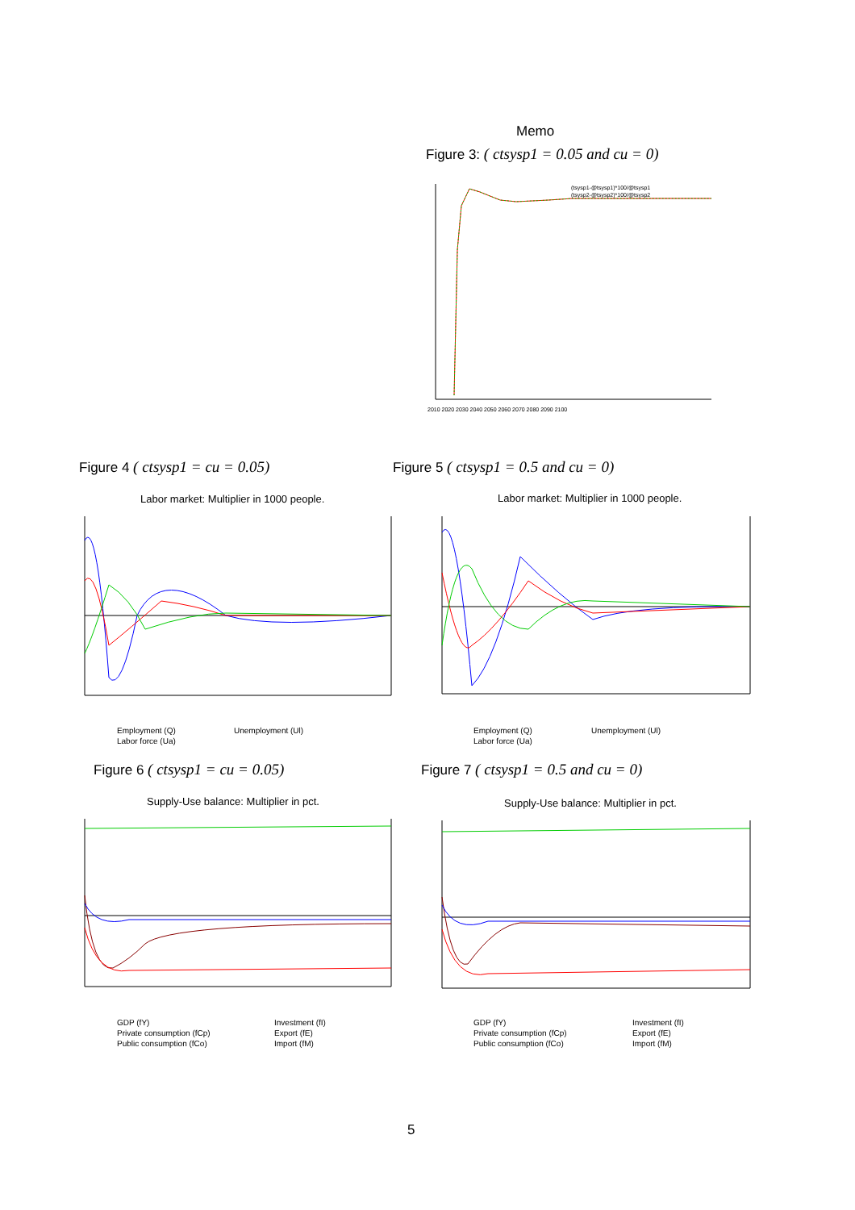Memo
Figure 3: ( ctsysp1 = 0.05 and cu = 0)
(tsysp1-@tsysp1)*100/@tsysp1
(tsysp2-@tsysp2)*100/@tsysp2
2010 2020 2030 2040 2050 2060 2070 2080 2090 2100
Figure 4 ( ctsysp1 = cu = 0.05)
Figure 5 ( ctsysp1 = 0.5 and cu = 0)
Labor market: Multiplier in 1000 people.
Labor market: Multiplier in 1000 people.
Employment (Q)
Labor force (Ua)
Unemployment (Ul)
Employment (Q)
Labor force (Ua)
Unemployment (Ul)
Figure 6 ( ctsysp1 = cu = 0.05)
Figure 7 ( ctsysp1 = 0.5 and cu = 0)
Supply-Use balance: Multiplier in pct.
Supply-Use balance: Multiplier in pct.
GDP (fY)
Private consumption (fCp)
Public consumption (fCo)
Investment (fI)
Export (fE)
Import (fM)
GDP (fY)
Private consumption (fCp)
Public consumption (fCo)
Investment (fI)
Export (fE)
Import (fM)
5